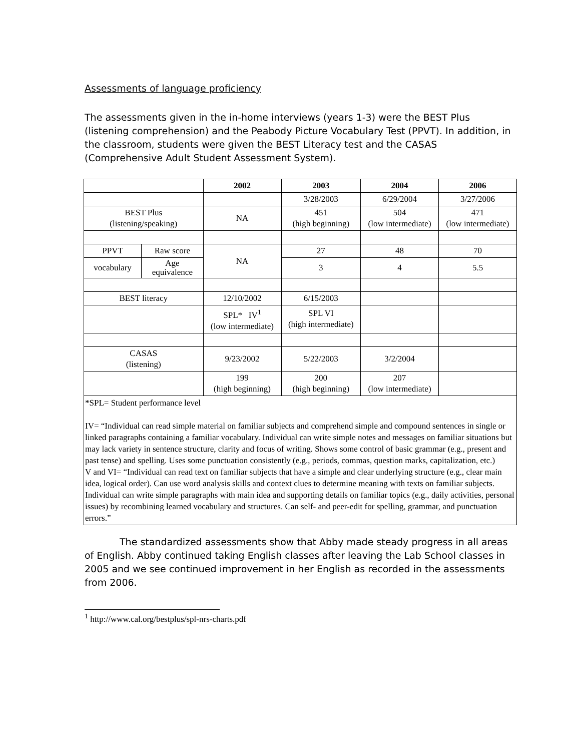Assessments of language proficiency
The assessments given in the in-home interviews (years 1-3) were the BEST Plus (listening comprehension) and the Peabody Picture Vocabulary Test (PPVT). In addition, in the classroom, students were given the BEST Literacy test and the CASAS (Comprehensive Adult Student Assessment System).
| | | 2002 | 2003 | 2004 | 2006 |
| --- | --- | --- | --- | --- | --- |
| | | | 3/28/2003 | 6/29/2004 | 3/27/2006 |
| BEST Plus (listening/speaking) | | NA | 451 (high beginning) | 504 (low intermediate) | 471 (low intermediate) |
| PPVT | Raw score | NA | 27 | 48 | 70 |
| vocabulary | Age equivalence | | 3 | 4 | 5.5 |
| BEST literacy | | 12/10/2002 | 6/15/2003 | | |
| | | SPL* IV<sup>1</sup> (low intermediate) | SPL VI (high intermediate) | | |
| CASAS (listening) | | 9/23/2002 | 5/22/2003 | 3/2/2004 | |
| | | 199 (high beginning) | 200 (high beginning) | 207 (low intermediate) | |
| *SPL= Student performance level IV= “Individual can read simple material on familiar subjects and comprehend simple and compound sentences in single or linked paragraphs containing a familiar vocabulary. Individual can write simple notes and messages on familiar situations but may lack variety in sentence structure, clarity and focus of writing. Shows some control of basic grammar (e.g., present and past tense) and spelling. Uses some punctuation consistently (e.g., periods, commas, question marks, capitalization, etc.) V and VI= “Individual can read text on familiar subjects that have a simple and clear underlying structure (e.g., clear main idea, logical order). Can use word analysis skills and context clues to determine meaning with texts on familiar subjects. Individual can write simple paragraphs with main idea and supporting details on familiar topics (e.g., daily activities, personal issues) by recombining learned vocabulary and structures. Can self- and peer-edit for spelling, grammar, and punctuation errors.” | | | | | |
The standardized assessments show that Abby made steady progress in all areas of English. Abby continued taking English classes after leaving the Lab School classes in 2005 and we see continued improvement in her English as recorded in the assessments from 2006.
<sup>1</sup> http://www.cal.org/bestplus/spl-nrs-charts.pdf